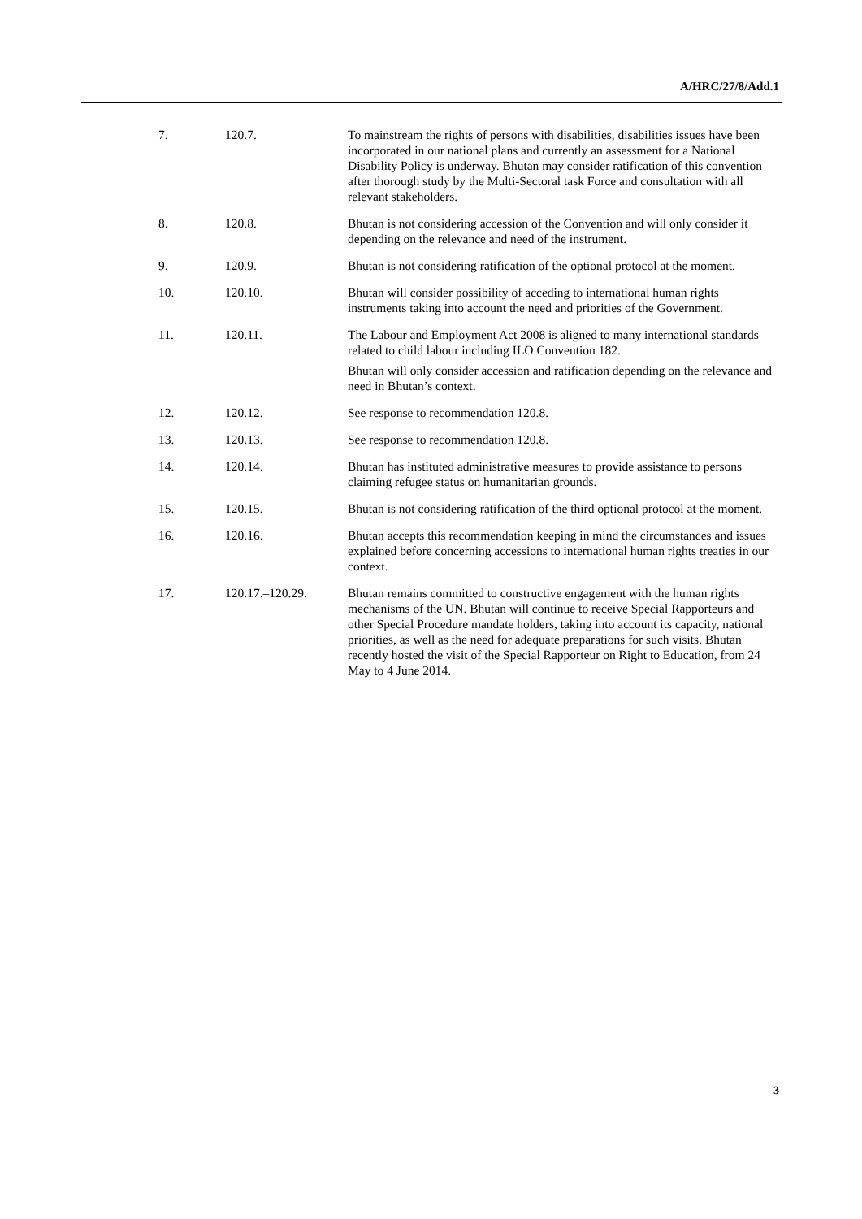A/HRC/27/8/Add.1
| 7. | 120.7. | To mainstream the rights of persons with disabilities, disabilities issues have been incorporated in our national plans and currently an assessment for a National Disability Policy is underway. Bhutan may consider ratification of this convention after thorough study by the Multi-Sectoral task Force and consultation with all relevant stakeholders. |
| 8. | 120.8. | Bhutan is not considering accession of the Convention and will only consider it depending on the relevance and need of the instrument. |
| 9. | 120.9. | Bhutan is not considering ratification of the optional protocol at the moment. |
| 10. | 120.10. | Bhutan will consider possibility of acceding to international human rights instruments taking into account the need and priorities of the Government. |
| 11. | 120.11. | The Labour and Employment Act 2008 is aligned to many international standards related to child labour including ILO Convention 182. Bhutan will only consider accession and ratification depending on the relevance and need in Bhutan’s context. |
| 12. | 120.12. | See response to recommendation 120.8. |
| 13. | 120.13. | See response to recommendation 120.8. |
| 14. | 120.14. | Bhutan has instituted administrative measures to provide assistance to persons claiming refugee status on humanitarian grounds. |
| 15. | 120.15. | Bhutan is not considering ratification of the third optional protocol at the moment. |
| 16. | 120.16. | Bhutan accepts this recommendation keeping in mind the circumstances and issues explained before concerning accessions to international human rights treaties in our context. |
| 17. | 120.17.–120.29. | Bhutan remains committed to constructive engagement with the human rights mechanisms of the UN. Bhutan will continue to receive Special Rapporteurs and other Special Procedure mandate holders, taking into account its capacity, national priorities, as well as the need for adequate preparations for such visits. Bhutan recently hosted the visit of the Special Rapporteur on Right to Education, from 24 May to 4 June 2014. |
3